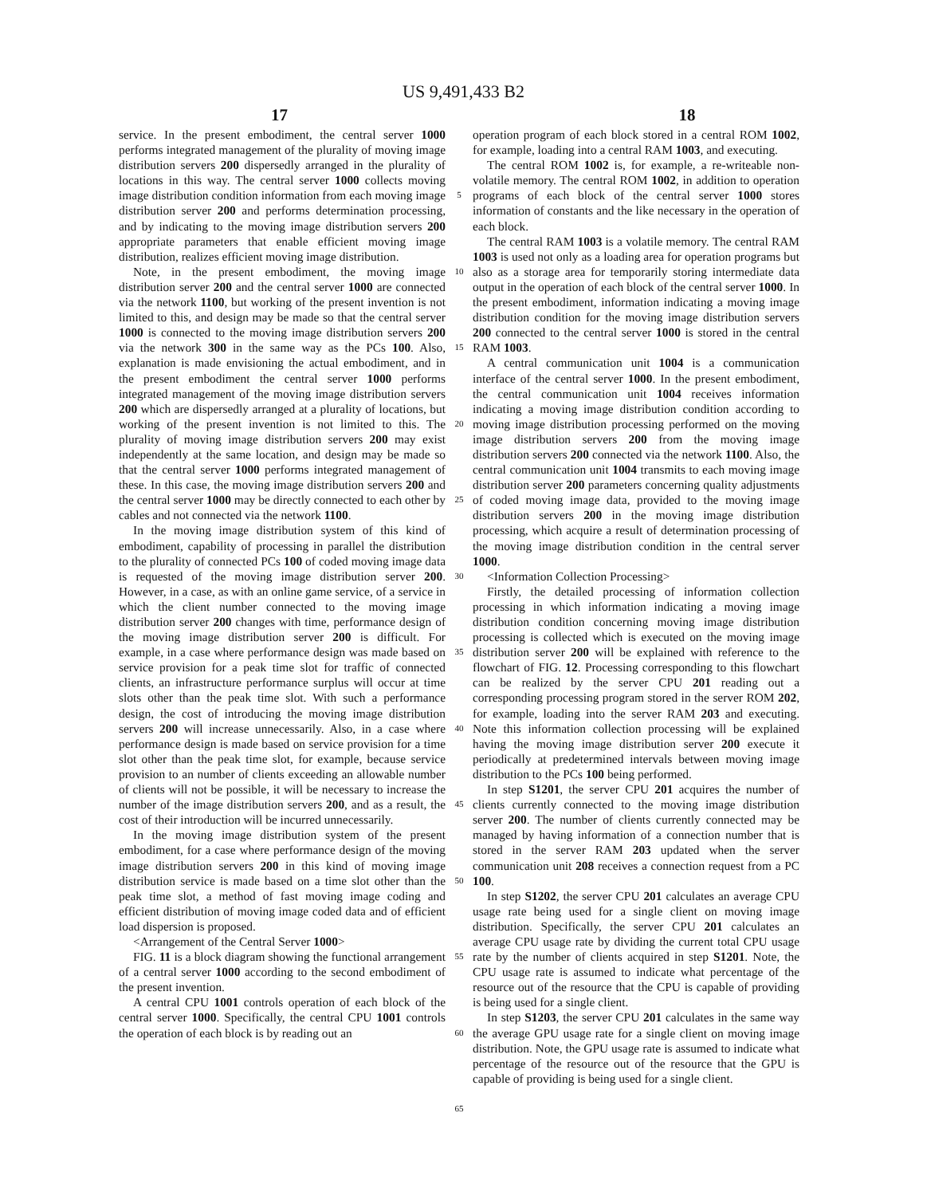US 9,491,433 B2
17 18
service. In the present embodiment, the central server 1000 performs integrated management of the plurality of moving image distribution servers 200 dispersedly arranged in the plurality of locations in this way. The central server 1000 collects moving image distribution condition information from each moving image distribution server 200 and performs determination processing, and by indicating to the moving image distribution servers 200 appropriate parameters that enable efficient moving image distribution, realizes efficient moving image distribution.
Note, in the present embodiment, the moving image distribution server 200 and the central server 1000 are connected via the network 1100, but working of the present invention is not limited to this, and design may be made so that the central server 1000 is connected to the moving image distribution servers 200 via the network 300 in the same way as the PCs 100. Also, explanation is made envisioning the actual embodiment, and in the present embodiment the central server 1000 performs integrated management of the moving image distribution servers 200 which are dispersedly arranged at a plurality of locations, but working of the present invention is not limited to this. The plurality of moving image distribution servers 200 may exist independently at the same location, and design may be made so that the central server 1000 performs integrated management of these. In this case, the moving image distribution servers 200 and the central server 1000 may be directly connected to each other by cables and not connected via the network 1100.
In the moving image distribution system of this kind of embodiment, capability of processing in parallel the distribution to the plurality of connected PCs 100 of coded moving image data is requested of the moving image distribution server 200. However, in a case, as with an online game service, of a service in which the client number connected to the moving image distribution server 200 changes with time, performance design of the moving image distribution server 200 is difficult. For example, in a case where performance design was made based on service provision for a peak time slot for traffic of connected clients, an infrastructure performance surplus will occur at time slots other than the peak time slot. With such a performance design, the cost of introducing the moving image distribution servers 200 will increase unnecessarily. Also, in a case where performance design is made based on service provision for a time slot other than the peak time slot, for example, because service provision to an number of clients exceeding an allowable number of clients will not be possible, it will be necessary to increase the number of the image distribution servers 200, and as a result, the cost of their introduction will be incurred unnecessarily.
In the moving image distribution system of the present embodiment, for a case where performance design of the moving image distribution servers 200 in this kind of moving image distribution service is made based on a time slot other than the peak time slot, a method of fast moving image coding and efficient distribution of moving image coded data and of efficient load dispersion is proposed.
<Arrangement of the Central Server 1000>
FIG. 11 is a block diagram showing the functional arrangement of a central server 1000 according to the second embodiment of the present invention.
A central CPU 1001 controls operation of each block of the central server 1000. Specifically, the central CPU 1001 controls the operation of each block is by reading out an
5
10
15
20
25
30
35
40
45
50
55
60
65
operation program of each block stored in a central ROM 1002, for example, loading into a central RAM 1003, and executing.
The central ROM 1002 is, for example, a re-writeable non-volatile memory. The central ROM 1002, in addition to operation programs of each block of the central server 1000 stores information of constants and the like necessary in the operation of each block.
The central RAM 1003 is a volatile memory. The central RAM 1003 is used not only as a loading area for operation programs but also as a storage area for temporarily storing intermediate data output in the operation of each block of the central server 1000. In the present embodiment, information indicating a moving image distribution condition for the moving image distribution servers 200 connected to the central server 1000 is stored in the central RAM 1003.
A central communication unit 1004 is a communication interface of the central server 1000. In the present embodiment, the central communication unit 1004 receives information indicating a moving image distribution condition according to moving image distribution processing performed on the moving image distribution servers 200 from the moving image distribution servers 200 connected via the network 1100. Also, the central communication unit 1004 transmits to each moving image distribution server 200 parameters concerning quality adjustments of coded moving image data, provided to the moving image distribution servers 200 in the moving image distribution processing, which acquire a result of determination processing of the moving image distribution condition in the central server 1000.
<Information Collection Processing>
Firstly, the detailed processing of information collection processing in which information indicating a moving image distribution condition concerning moving image distribution processing is collected which is executed on the moving image distribution server 200 will be explained with reference to the flowchart of FIG. 12. Processing corresponding to this flowchart can be realized by the server CPU 201 reading out a corresponding processing program stored in the server ROM 202, for example, loading into the server RAM 203 and executing. Note this information collection processing will be explained having the moving image distribution server 200 execute it periodically at predetermined intervals between moving image distribution to the PCs 100 being performed.
In step S1201, the server CPU 201 acquires the number of clients currently connected to the moving image distribution server 200. The number of clients currently connected may be managed by having information of a connection number that is stored in the server RAM 203 updated when the server communication unit 208 receives a connection request from a PC 100.
In step S1202, the server CPU 201 calculates an average CPU usage rate being used for a single client on moving image distribution. Specifically, the server CPU 201 calculates an average CPU usage rate by dividing the current total CPU usage rate by the number of clients acquired in step S1201. Note, the CPU usage rate is assumed to indicate what percentage of the resource out of the resource that the CPU is capable of providing is being used for a single client.
In step S1203, the server CPU 201 calculates in the same way the average GPU usage rate for a single client on moving image distribution. Note, the GPU usage rate is assumed to indicate what percentage of the resource out of the resource that the GPU is capable of providing is being used for a single client.